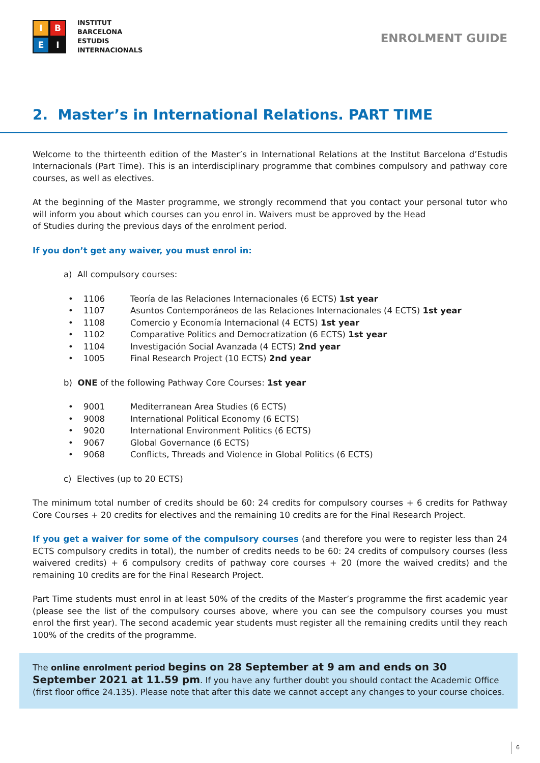I
B
E
I
INSTITUT
BARCELONA
ESTUDIS
INTERNACIONALS
ENROLMENT GUIDE
2. Master’s in International Relations. PART TIME
Welcome to the thirteenth edition of the Master’s in International Relations at the Institut Barcelona d’Estudis Internacionals (Part Time). This is an interdisciplinary programme that combines compulsory and pathway core courses, as well as electives.
At the beginning of the Master programme, we strongly recommend that you contact your personal tutor who will inform you about which courses can you enrol in. Waivers must be approved by the Head
of Studies during the previous days of the enrolment period.
If you don’t get any waiver, you must enrol in:
a) All compulsory courses:
• 1106 Teoría de las Relaciones Internacionales (6 ECTS) 1st year
• 1107 Asuntos Contemporáneos de las Relaciones Internacionales (4 ECTS) 1st year
• 1108 Comercio y Economía Internacional (4 ECTS) 1st year
• 1102 Comparative Politics and Democratization (6 ECTS) 1st year
• 1104 Investigación Social Avanzada (4 ECTS) 2nd year
• 1005 Final Research Project (10 ECTS) 2nd year
b) ONE of the following Pathway Core Courses: 1st year
• 9001 Mediterranean Area Studies (6 ECTS)
• 9008 International Political Economy (6 ECTS)
• 9020 International Environment Politics (6 ECTS)
• 9067 Global Governance (6 ECTS)
• 9068 Conflicts, Threads and Violence in Global Politics (6 ECTS)
c) Electives (up to 20 ECTS)
The minimum total number of credits should be 60: 24 credits for compulsory courses + 6 credits for Pathway Core Courses + 20 credits for electives and the remaining 10 credits are for the Final Research Project.
If you get a waiver for some of the compulsory courses (and therefore you were to register less than 24 ECTS compulsory credits in total), the number of credits needs to be 60: 24 credits of compulsory courses (less waivered credits) + 6 compulsory credits of pathway core courses + 20 (more the waived credits) and the remaining 10 credits are for the Final Research Project.
Part Time students must enrol in at least 50% of the credits of the Master’s programme the first academic year (please see the list of the compulsory courses above, where you can see the compulsory courses you must enrol the first year). The second academic year students must register all the remaining credits until they reach 100% of the credits of the programme.
The online enrolment period begins on 28 September at 9 am and ends on 30 September 2021 at 11.59 pm. If you have any further doubt you should contact the Academic Office (first floor office 24.135). Please note that after this date we cannot accept any changes to your course choices.
6